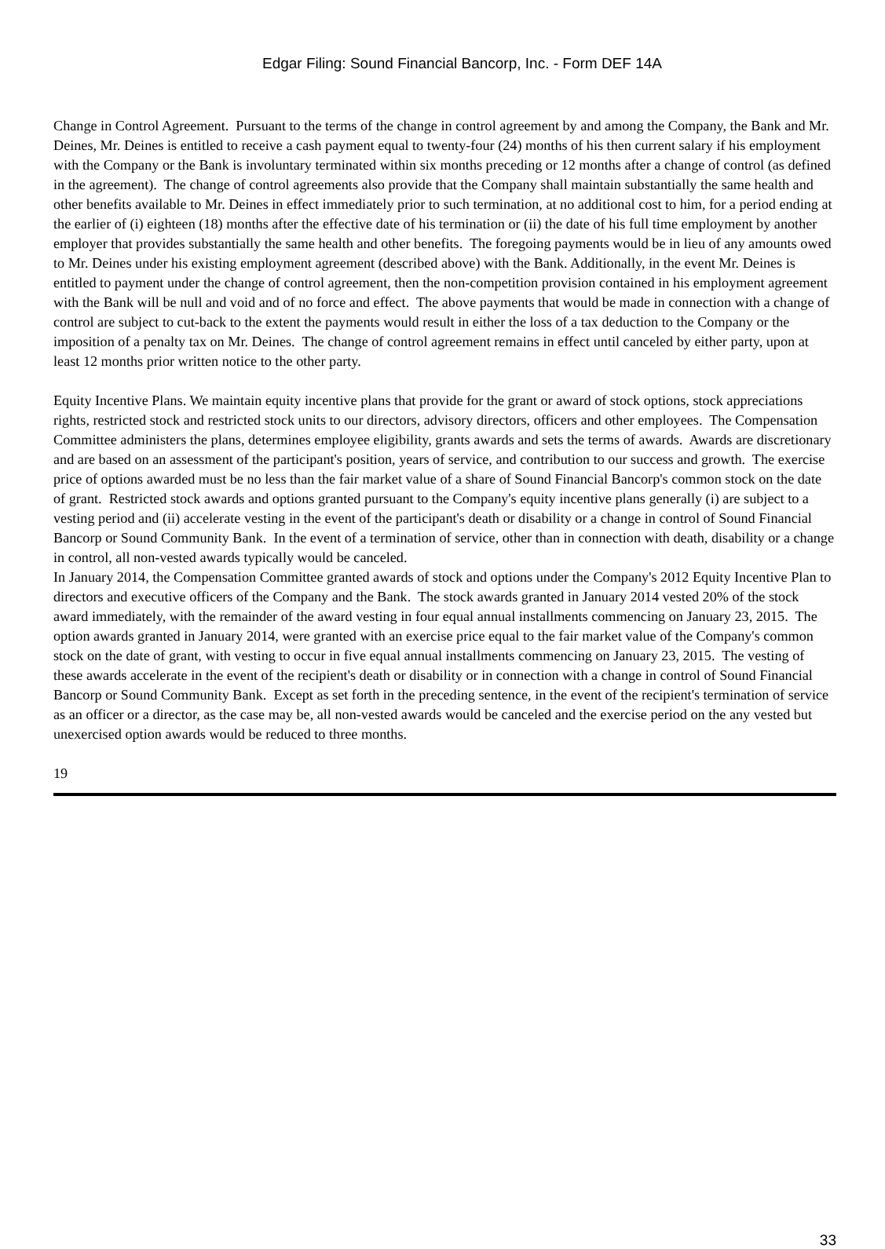Edgar Filing: Sound Financial Bancorp, Inc. - Form DEF 14A
Change in Control Agreement. Pursuant to the terms of the change in control agreement by and among the Company, the Bank and Mr. Deines, Mr. Deines is entitled to receive a cash payment equal to twenty-four (24) months of his then current salary if his employment with the Company or the Bank is involuntary terminated within six months preceding or 12 months after a change of control (as defined in the agreement). The change of control agreements also provide that the Company shall maintain substantially the same health and other benefits available to Mr. Deines in effect immediately prior to such termination, at no additional cost to him, for a period ending at the earlier of (i) eighteen (18) months after the effective date of his termination or (ii) the date of his full time employment by another employer that provides substantially the same health and other benefits. The foregoing payments would be in lieu of any amounts owed to Mr. Deines under his existing employment agreement (described above) with the Bank. Additionally, in the event Mr. Deines is entitled to payment under the change of control agreement, then the non-competition provision contained in his employment agreement with the Bank will be null and void and of no force and effect. The above payments that would be made in connection with a change of control are subject to cut-back to the extent the payments would result in either the loss of a tax deduction to the Company or the imposition of a penalty tax on Mr. Deines. The change of control agreement remains in effect until canceled by either party, upon at least 12 months prior written notice to the other party.
Equity Incentive Plans. We maintain equity incentive plans that provide for the grant or award of stock options, stock appreciations rights, restricted stock and restricted stock units to our directors, advisory directors, officers and other employees. The Compensation Committee administers the plans, determines employee eligibility, grants awards and sets the terms of awards. Awards are discretionary and are based on an assessment of the participant's position, years of service, and contribution to our success and growth. The exercise price of options awarded must be no less than the fair market value of a share of Sound Financial Bancorp's common stock on the date of grant. Restricted stock awards and options granted pursuant to the Company's equity incentive plans generally (i) are subject to a vesting period and (ii) accelerate vesting in the event of the participant's death or disability or a change in control of Sound Financial Bancorp or Sound Community Bank. In the event of a termination of service, other than in connection with death, disability or a change in control, all non-vested awards typically would be canceled.
In January 2014, the Compensation Committee granted awards of stock and options under the Company's 2012 Equity Incentive Plan to directors and executive officers of the Company and the Bank. The stock awards granted in January 2014 vested 20% of the stock award immediately, with the remainder of the award vesting in four equal annual installments commencing on January 23, 2015. The option awards granted in January 2014, were granted with an exercise price equal to the fair market value of the Company's common stock on the date of grant, with vesting to occur in five equal annual installments commencing on January 23, 2015. The vesting of these awards accelerate in the event of the recipient's death or disability or in connection with a change in control of Sound Financial Bancorp or Sound Community Bank. Except as set forth in the preceding sentence, in the event of the recipient's termination of service as an officer or a director, as the case may be, all non-vested awards would be canceled and the exercise period on the any vested but unexercised option awards would be reduced to three months.
19
33